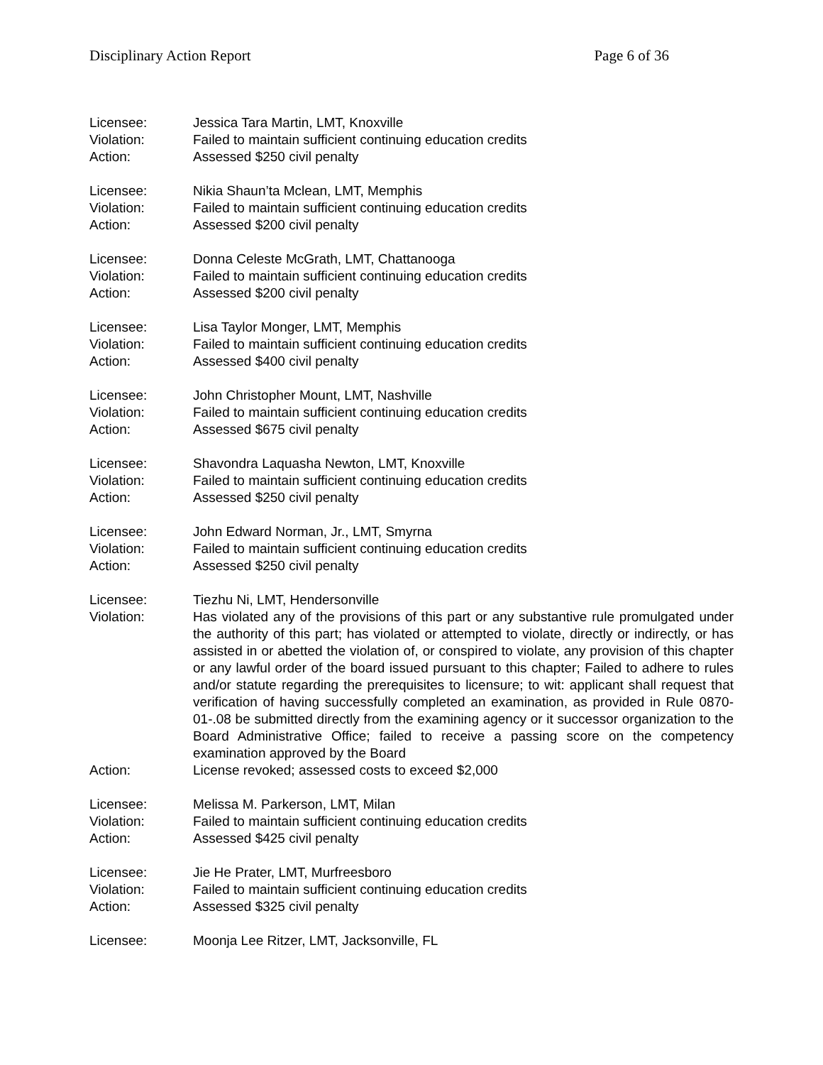Disciplinary Action Report Page 6 of 36
Licensee: Jessica Tara Martin, LMT, Knoxville
Violation: Failed to maintain sufficient continuing education credits
Action: Assessed $250 civil penalty
Licensee: Nikia Shaun’ta Mclean, LMT, Memphis
Violation: Failed to maintain sufficient continuing education credits
Action: Assessed $200 civil penalty
Licensee: Donna Celeste McGrath, LMT, Chattanooga
Violation: Failed to maintain sufficient continuing education credits
Action: Assessed $200 civil penalty
Licensee: Lisa Taylor Monger, LMT, Memphis
Violation: Failed to maintain sufficient continuing education credits
Action: Assessed $400 civil penalty
Licensee: John Christopher Mount, LMT, Nashville
Violation: Failed to maintain sufficient continuing education credits
Action: Assessed $675 civil penalty
Licensee: Shavondra Laquasha Newton, LMT, Knoxville
Violation: Failed to maintain sufficient continuing education credits
Action: Assessed $250 civil penalty
Licensee: John Edward Norman, Jr., LMT, Smyrna
Violation: Failed to maintain sufficient continuing education credits
Action: Assessed $250 civil penalty
Licensee: Tiezhu Ni, LMT, Hendersonville
Violation: Has violated any of the provisions of this part or any substantive rule promulgated under the authority of this part; has violated or attempted to violate, directly or indirectly, or has assisted in or abetted the violation of, or conspired to violate, any provision of this chapter or any lawful order of the board issued pursuant to this chapter; Failed to adhere to rules and/or statute regarding the prerequisites to licensure; to wit: applicant shall request that verification of having successfully completed an examination, as provided in Rule 0870-01-.08 be submitted directly from the examining agency or it successor organization to the Board Administrative Office; failed to receive a passing score on the competency examination approved by the Board
Action: License revoked; assessed costs to exceed $2,000
Licensee: Melissa M. Parkerson, LMT, Milan
Violation: Failed to maintain sufficient continuing education credits
Action: Assessed $425 civil penalty
Licensee: Jie He Prater, LMT, Murfreesboro
Violation: Failed to maintain sufficient continuing education credits
Action: Assessed $325 civil penalty
Licensee: Moonja Lee Ritzer, LMT, Jacksonville, FL